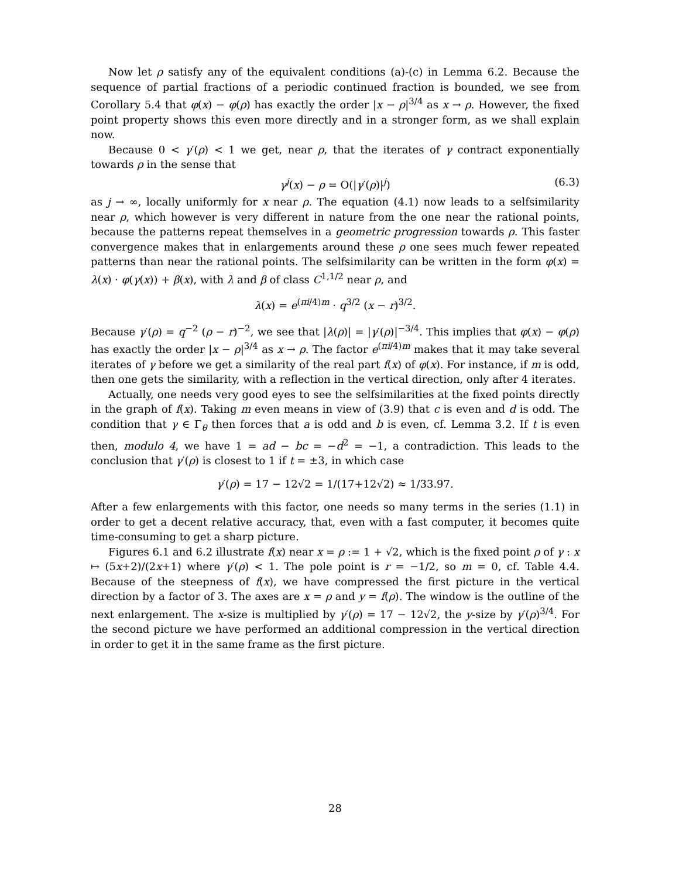Now let ρ satisfy any of the equivalent conditions (a)-(c) in Lemma 6.2. Because the sequence of partial fractions of a periodic continued fraction is bounded, we see from Corollary 5.4 that φ(x) − φ(ρ) has exactly the order |x − ρ|<sup>3/4</sup> as x → ρ. However, the fixed point property shows this even more directly and in a stronger form, as we shall explain now.
Because 0 < γ′(ρ) < 1 we get, near ρ, that the iterates of γ contract exponentially towards ρ in the sense that
γ<sup>j</sup>(x) − ρ = O(|γ′(ρ)|<sup>j</sup>) (6.3)
as j → ∞, locally uniformly for x near ρ. The equation (4.1) now leads to a selfsimilarity near ρ, which however is very different in nature from the one near the rational points, because the patterns repeat themselves in a geometric progression towards ρ. This faster convergence makes that in enlargements around these ρ one sees much fewer repeated patterns than near the rational points. The selfsimilarity can be written in the form φ(x) = λ(x) · φ(γ(x)) + β(x), with λ and β of class C<sup>1,1/2</sup> near ρ, and
λ(x) = e<sup>(πi/4)m</sup> · q<sup>3/2</sup> (x − r)<sup>3/2</sup>.
Because γ′(ρ) = q<sup>−2</sup> (ρ − r)<sup>−2</sup>, we see that |λ(ρ)| = |γ′(ρ)|<sup>−3/4</sup>. This implies that φ(x) − φ(ρ) has exactly the order |x − ρ|<sup>3/4</sup> as x → ρ. The factor e<sup>(πi/4)m</sup> makes that it may take several iterates of γ before we get a similarity of the real part f(x) of φ(x). For instance, if m is odd, then one gets the similarity, with a reflection in the vertical direction, only after 4 iterates.
Actually, one needs very good eyes to see the selfsimilarities at the fixed points directly in the graph of f(x). Taking m even means in view of (3.9) that c is even and d is odd. The condition that γ ∈ Γ<sub>θ</sub> then forces that a is odd and b is even, cf. Lemma 3.2. If t is even then, modulo 4, we have 1 = ad − bc = −d<sup>2</sup> = −1, a contradiction. This leads to the conclusion that γ′(ρ) is closest to 1 if t = ±3, in which case
γ′(ρ) = 17 − 12√2 = 1/(17+12√2) ≈ 1/33.97.
After a few enlargements with this factor, one needs so many terms in the series (1.1) in order to get a decent relative accuracy, that, even with a fast computer, it becomes quite time-consuming to get a sharp picture.
Figures 6.1 and 6.2 illustrate f(x) near x = ρ := 1 + √2, which is the fixed point ρ of γ : x ↦ (5x+2)/(2x+1) where γ′(ρ) < 1. The pole point is r = −1/2, so m = 0, cf. Table 4.4. Because of the steepness of f(x), we have compressed the first picture in the vertical direction by a factor of 3. The axes are x = ρ and y = f(ρ). The window is the outline of the next enlargement. The x-size is multiplied by γ′(ρ) = 17 − 12√2, the y-size by γ′(ρ)<sup>3/4</sup>. For the second picture we have performed an additional compression in the vertical direction in order to get it in the same frame as the first picture.
28